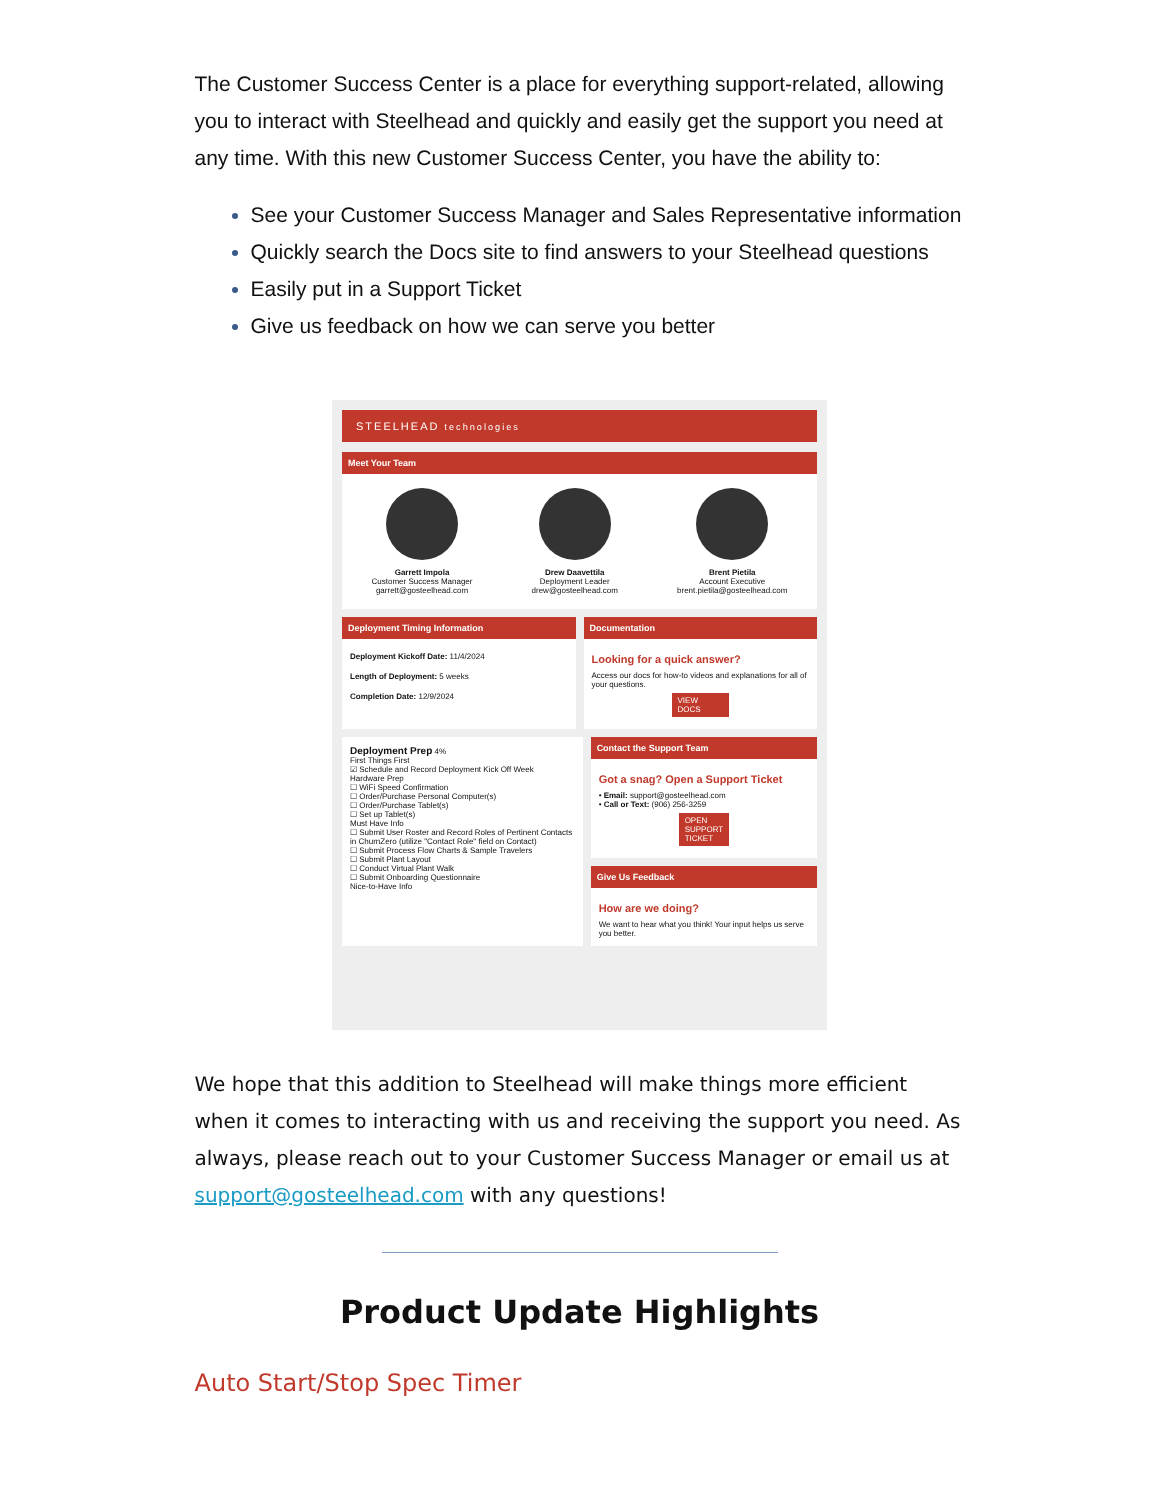The Customer Success Center is a place for everything support-related, allowing you to interact with Steelhead and quickly and easily get the support you need at any time. With this new Customer Success Center, you have the ability to:
See your Customer Success Manager and Sales Representative information
Quickly search the Docs site to find answers to your Steelhead questions
Easily put in a Support Ticket
Give us feedback on how we can serve you better
STEELHEAD technologies
Meet Your Team
Garrett Impola
Customer Success Manager
garrett@gosteelhead.com
Drew Daavettila
Deployment Leader
drew@gosteelhead.com
Brent Pietila
Account Executive
brent.pietila@gosteelhead.com
Deployment Timing Information
Deployment Kickoff Date: 11/4/2024
Length of Deployment: 5 weeks
Completion Date: 12/9/2024
Documentation
Looking for a quick answer?
Access our docs for how-to videos and explanations for all of your questions.
VIEW DOCS
Deployment Prep 4%
First Things First
☑ Schedule and Record Deployment Kick Off Week
Hardware Prep
☐ WiFi Speed Confirmation
☐ Order/Purchase Personal Computer(s)
☐ Order/Purchase Tablet(s)
☐ Set up Tablet(s)
Must Have Info
☐ Submit User Roster and Record Roles of Pertinent Contacts in ChurnZero (utilize "Contact Role" field on Contact)
☐ Submit Process Flow Charts & Sample Travelers
☐ Submit Plant Layout
☐ Conduct Virtual Plant Walk
☐ Submit Onboarding Questionnaire
Nice-to-Have Info
Contact the Support Team
Got a snag? Open a Support Ticket
• Email: support@gosteelhead.com
• Call or Text: (906) 256-3259
OPEN SUPPORT TICKET
Give Us Feedback
How are we doing?
We want to hear what you think! Your input helps us serve you better.
We hope that this addition to Steelhead will make things more efficient when it comes to interacting with us and receiving the support you need. As always, please reach out to your Customer Success Manager or email us at support@gosteelhead.com with any questions!
Product Update Highlights
Auto Start/Stop Spec Timer